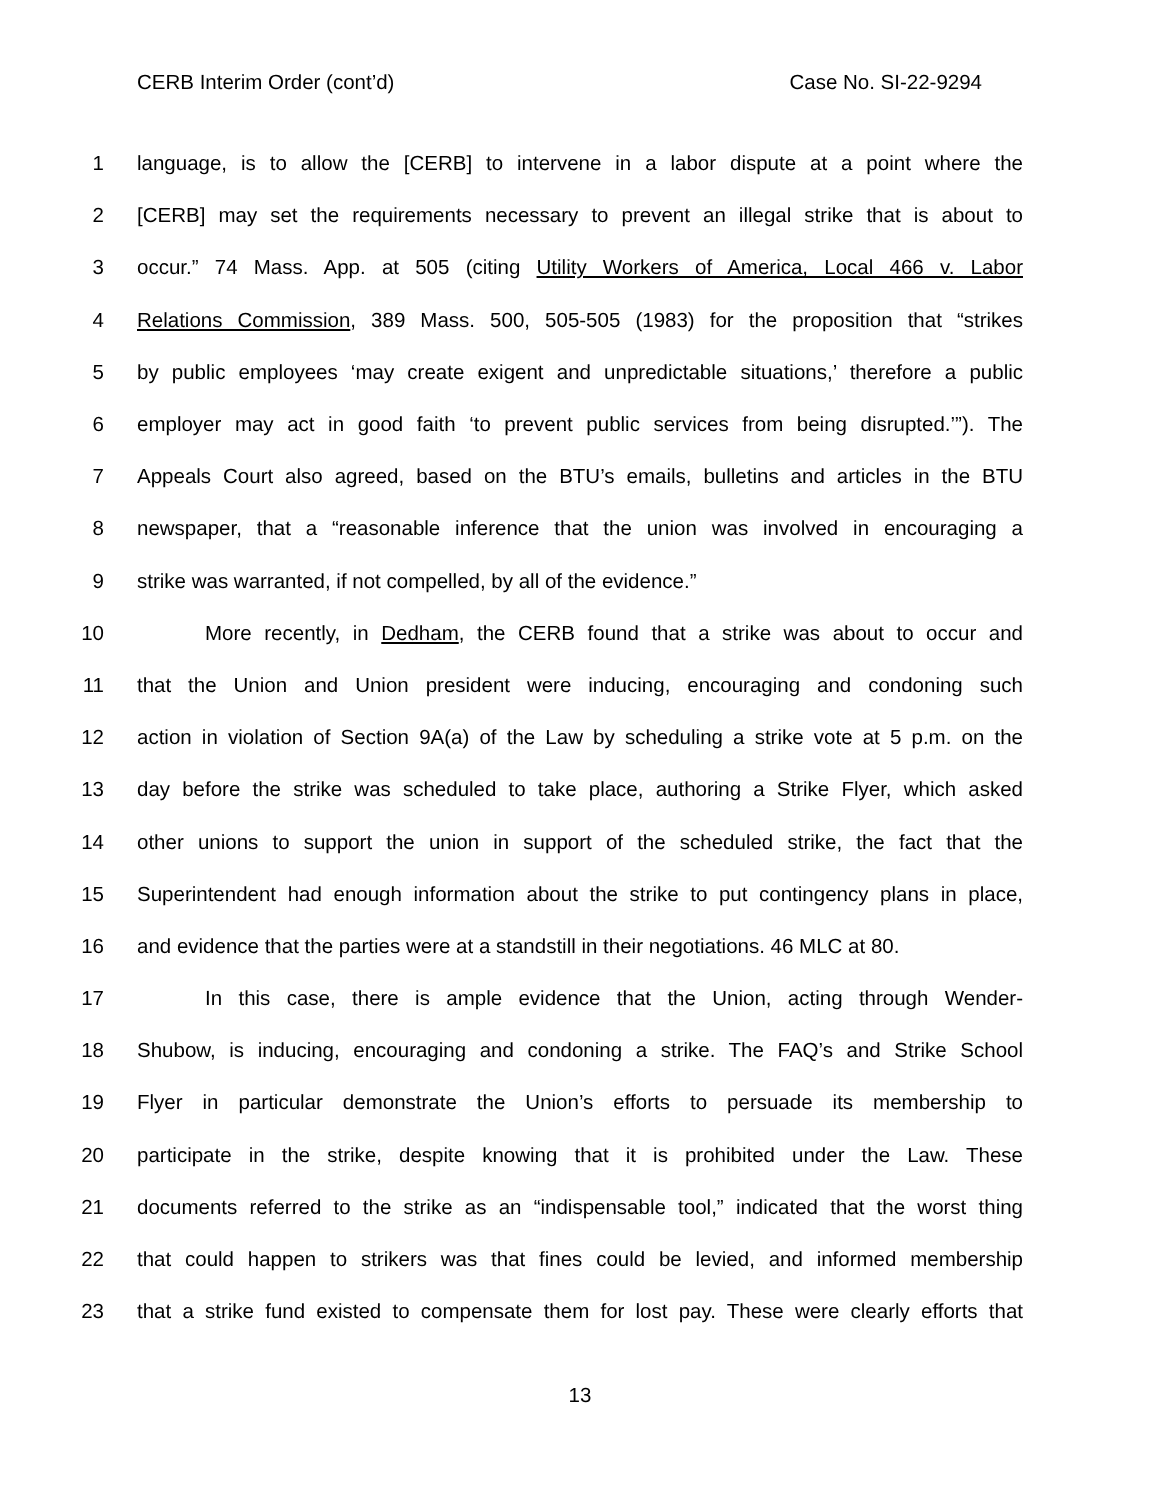CERB Interim Order (cont’d) Case No. SI-22-9294
1 language, is to allow the [CERB] to intervene in a labor dispute at a point where the
2 [CERB] may set the requirements necessary to prevent an illegal strike that is about to
3 occur.” 74 Mass. App. at 505 (citing Utility Workers of America, Local 466 v. Labor
4 Relations Commission, 389 Mass. 500, 505-505 (1983) for the proposition that “strikes
5 by public employees ‘may create exigent and unpredictable situations,’ therefore a public
6 employer may act in good faith ‘to prevent public services from being disrupted.’”). The
7 Appeals Court also agreed, based on the BTU’s emails, bulletins and articles in the BTU
8 newspaper, that a “reasonable inference that the union was involved in encouraging a
9 strike was warranted, if not compelled, by all of the evidence.”
10 More recently, in Dedham, the CERB found that a strike was about to occur and
11 that the Union and Union president were inducing, encouraging and condoning such
12 action in violation of Section 9A(a) of the Law by scheduling a strike vote at 5 p.m. on the
13 day before the strike was scheduled to take place, authoring a Strike Flyer, which asked
14 other unions to support the union in support of the scheduled strike, the fact that the
15 Superintendent had enough information about the strike to put contingency plans in place,
16 and evidence that the parties were at a standstill in their negotiations. 46 MLC at 80.
17 In this case, there is ample evidence that the Union, acting through Wender-
18 Shubow, is inducing, encouraging and condoning a strike. The FAQ’s and Strike School
19 Flyer in particular demonstrate the Union’s efforts to persuade its membership to
20 participate in the strike, despite knowing that it is prohibited under the Law. These
21 documents referred to the strike as an “indispensable tool,” indicated that the worst thing
22 that could happen to strikers was that fines could be levied, and informed membership
23 that a strike fund existed to compensate them for lost pay. These were clearly efforts that
13